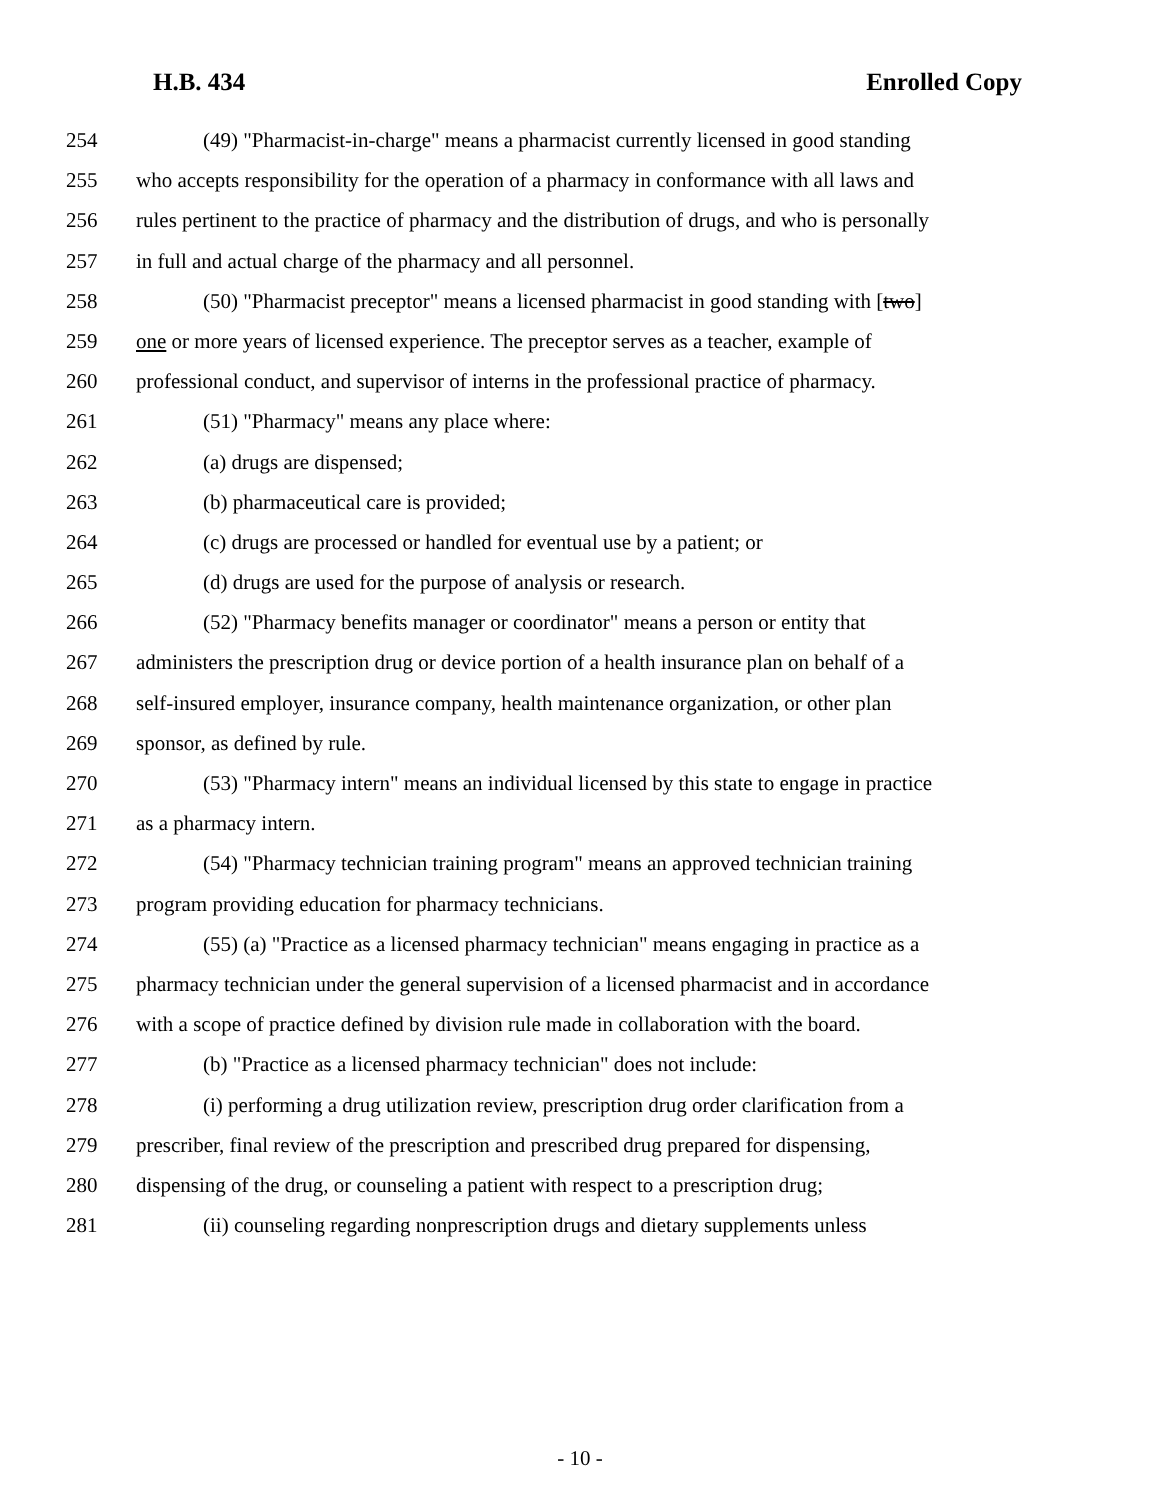H.B. 434 Enrolled Copy
254 (49) "Pharmacist-in-charge" means a pharmacist currently licensed in good standing
255 who accepts responsibility for the operation of a pharmacy in conformance with all laws and
256 rules pertinent to the practice of pharmacy and the distribution of drugs, and who is personally
257 in full and actual charge of the pharmacy and all personnel.
258 (50) "Pharmacist preceptor" means a licensed pharmacist in good standing with [two]
259 one or more years of licensed experience. The preceptor serves as a teacher, example of
260 professional conduct, and supervisor of interns in the professional practice of pharmacy.
261 (51) "Pharmacy" means any place where:
262 (a) drugs are dispensed;
263 (b) pharmaceutical care is provided;
264 (c) drugs are processed or handled for eventual use by a patient; or
265 (d) drugs are used for the purpose of analysis or research.
266 (52) "Pharmacy benefits manager or coordinator" means a person or entity that
267 administers the prescription drug or device portion of a health insurance plan on behalf of a
268 self-insured employer, insurance company, health maintenance organization, or other plan
269 sponsor, as defined by rule.
270 (53) "Pharmacy intern" means an individual licensed by this state to engage in practice
271 as a pharmacy intern.
272 (54) "Pharmacy technician training program" means an approved technician training
273 program providing education for pharmacy technicians.
274 (55) (a) "Practice as a licensed pharmacy technician" means engaging in practice as a
275 pharmacy technician under the general supervision of a licensed pharmacist and in accordance
276 with a scope of practice defined by division rule made in collaboration with the board.
277 (b) "Practice as a licensed pharmacy technician" does not include:
278 (i) performing a drug utilization review, prescription drug order clarification from a
279 prescriber, final review of the prescription and prescribed drug prepared for dispensing,
280 dispensing of the drug, or counseling a patient with respect to a prescription drug;
281 (ii) counseling regarding nonprescription drugs and dietary supplements unless
- 10 -